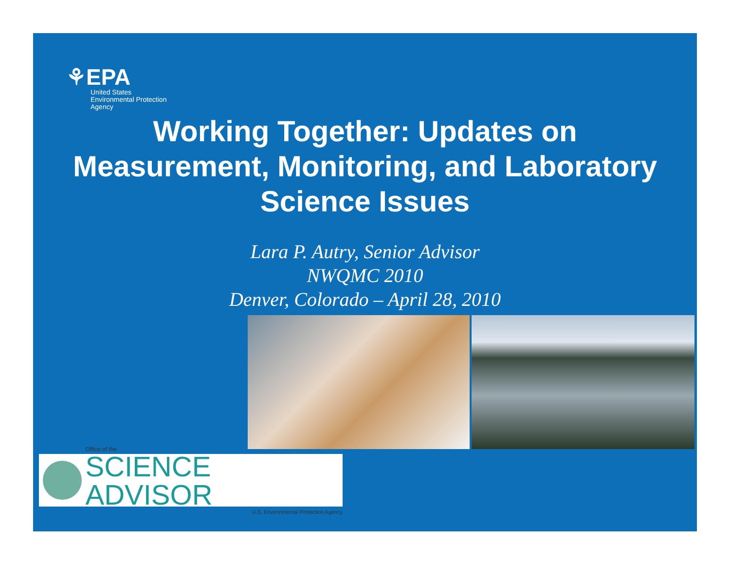⚘EPA
United States
Environmental Protection
Agency
Working Together: Updates on
Measurement, Monitoring, and Laboratory
Science Issues
Lara P. Autry, Senior Advisor
NWQMC 2010
Denver, Colorado – April 28, 2010
Office of the
SCIENCE ADVISOR
U.S. Environmental Protection Agency